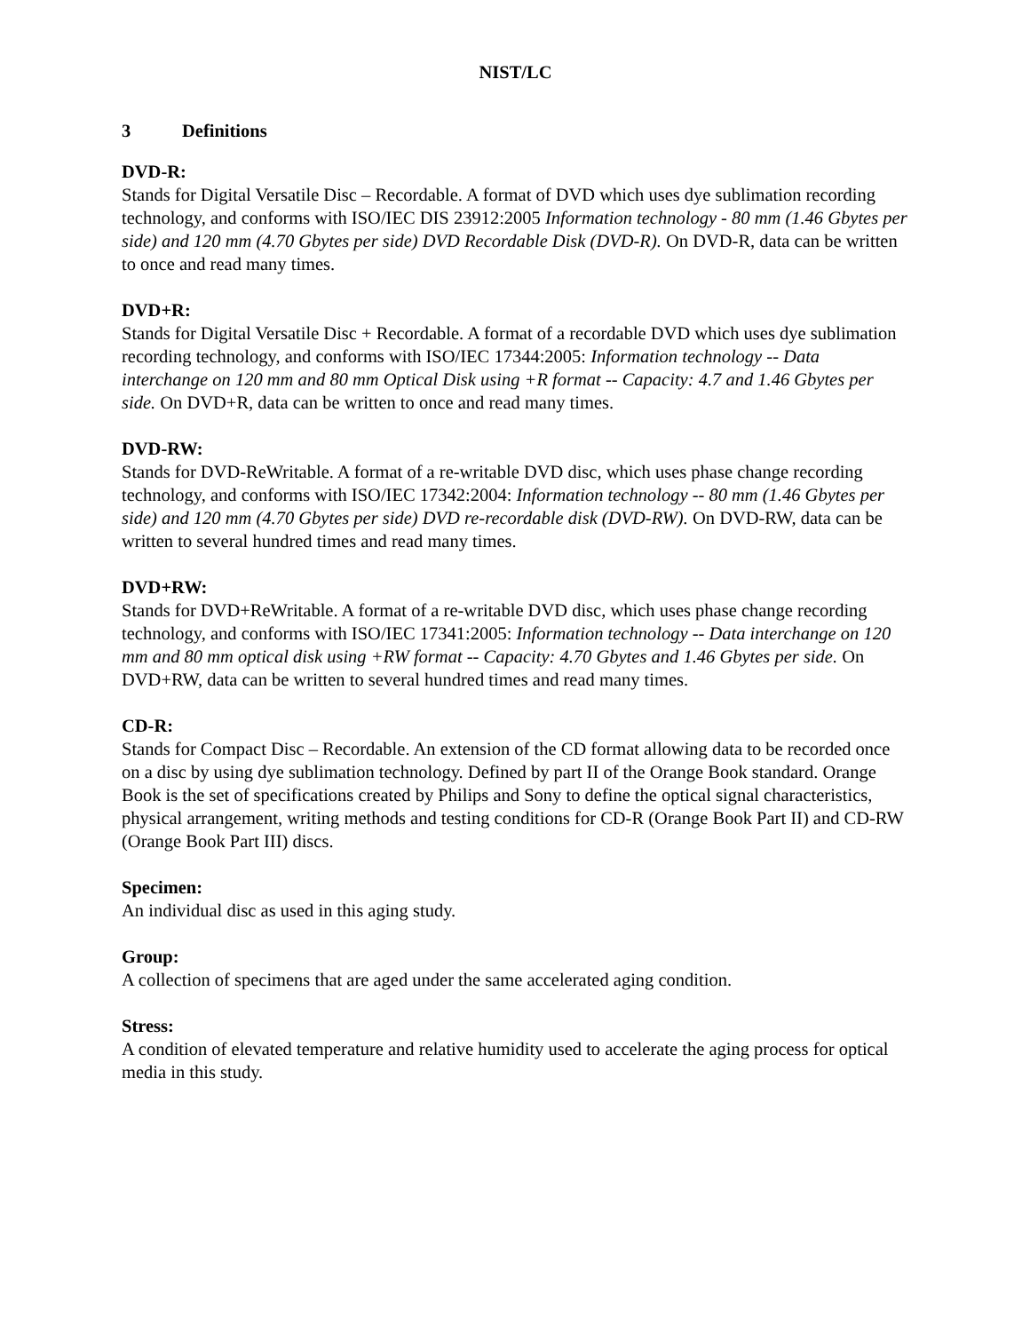NIST/LC
3 Definitions
DVD-R:
Stands for Digital Versatile Disc – Recordable. A format of DVD which uses dye sublimation recording technology, and conforms with ISO/IEC DIS 23912:2005 Information technology - 80 mm (1.46 Gbytes per side) and 120 mm (4.70 Gbytes per side) DVD Recordable Disk (DVD-R). On DVD-R, data can be written to once and read many times.
DVD+R:
Stands for Digital Versatile Disc + Recordable. A format of a recordable DVD which uses dye sublimation recording technology, and conforms with ISO/IEC 17344:2005: Information technology -- Data interchange on 120 mm and 80 mm Optical Disk using +R format -- Capacity: 4.7 and 1.46 Gbytes per side. On DVD+R, data can be written to once and read many times.
DVD-RW:
Stands for DVD-ReWritable. A format of a re-writable DVD disc, which uses phase change recording technology, and conforms with ISO/IEC 17342:2004: Information technology -- 80 mm (1.46 Gbytes per side) and 120 mm (4.70 Gbytes per side) DVD re-recordable disk (DVD-RW). On DVD-RW, data can be written to several hundred times and read many times.
DVD+RW:
Stands for DVD+ReWritable. A format of a re-writable DVD disc, which uses phase change recording technology, and conforms with ISO/IEC 17341:2005: Information technology -- Data interchange on 120 mm and 80 mm optical disk using +RW format -- Capacity: 4.70 Gbytes and 1.46 Gbytes per side. On DVD+RW, data can be written to several hundred times and read many times.
CD-R:
Stands for Compact Disc – Recordable. An extension of the CD format allowing data to be recorded once on a disc by using dye sublimation technology. Defined by part II of the Orange Book standard. Orange Book is the set of specifications created by Philips and Sony to define the optical signal characteristics, physical arrangement, writing methods and testing conditions for CD-R (Orange Book Part II) and CD-RW (Orange Book Part III) discs.
Specimen:
An individual disc as used in this aging study.
Group:
A collection of specimens that are aged under the same accelerated aging condition.
Stress:
A condition of elevated temperature and relative humidity used to accelerate the aging process for optical media in this study.